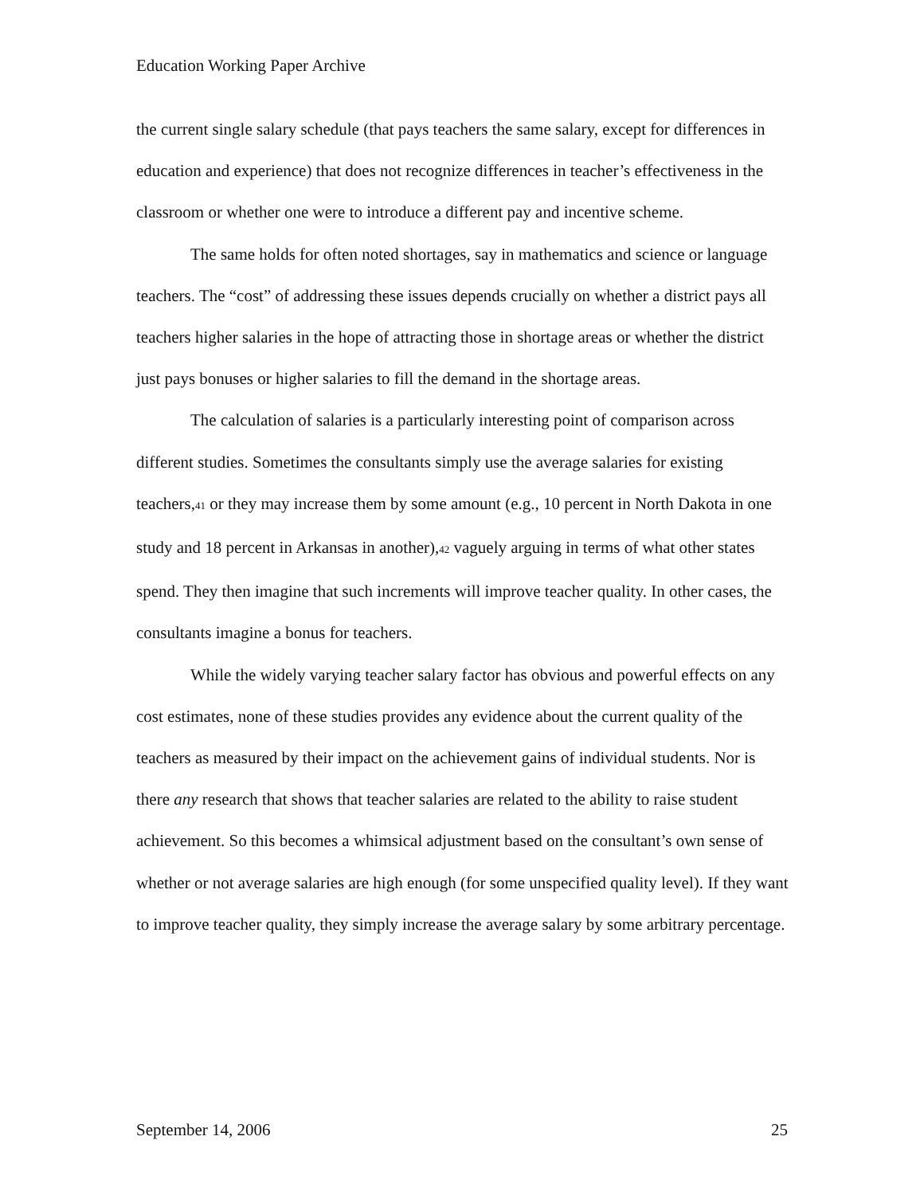Education Working Paper Archive
the current single salary schedule (that pays teachers the same salary, except for differences in education and experience) that does not recognize differences in teacher’s effectiveness in the classroom or whether one were to introduce a different pay and incentive scheme.
The same holds for often noted shortages, say in mathematics and science or language teachers. The “cost” of addressing these issues depends crucially on whether a district pays all teachers higher salaries in the hope of attracting those in shortage areas or whether the district just pays bonuses or higher salaries to fill the demand in the shortage areas.
The calculation of salaries is a particularly interesting point of comparison across different studies. Sometimes the consultants simply use the average salaries for existing teachers,<sup>41</sup> or they may increase them by some amount (e.g., 10 percent in North Dakota in one study and 18 percent in Arkansas in another),<sup>42</sup> vaguely arguing in terms of what other states spend. They then imagine that such increments will improve teacher quality. In other cases, the consultants imagine a bonus for teachers.
While the widely varying teacher salary factor has obvious and powerful effects on any cost estimates, none of these studies provides any evidence about the current quality of the teachers as measured by their impact on the achievement gains of individual students. Nor is there any research that shows that teacher salaries are related to the ability to raise student achievement. So this becomes a whimsical adjustment based on the consultant’s own sense of whether or not average salaries are high enough (for some unspecified quality level). If they want to improve teacher quality, they simply increase the average salary by some arbitrary percentage.
September 14, 2006 25